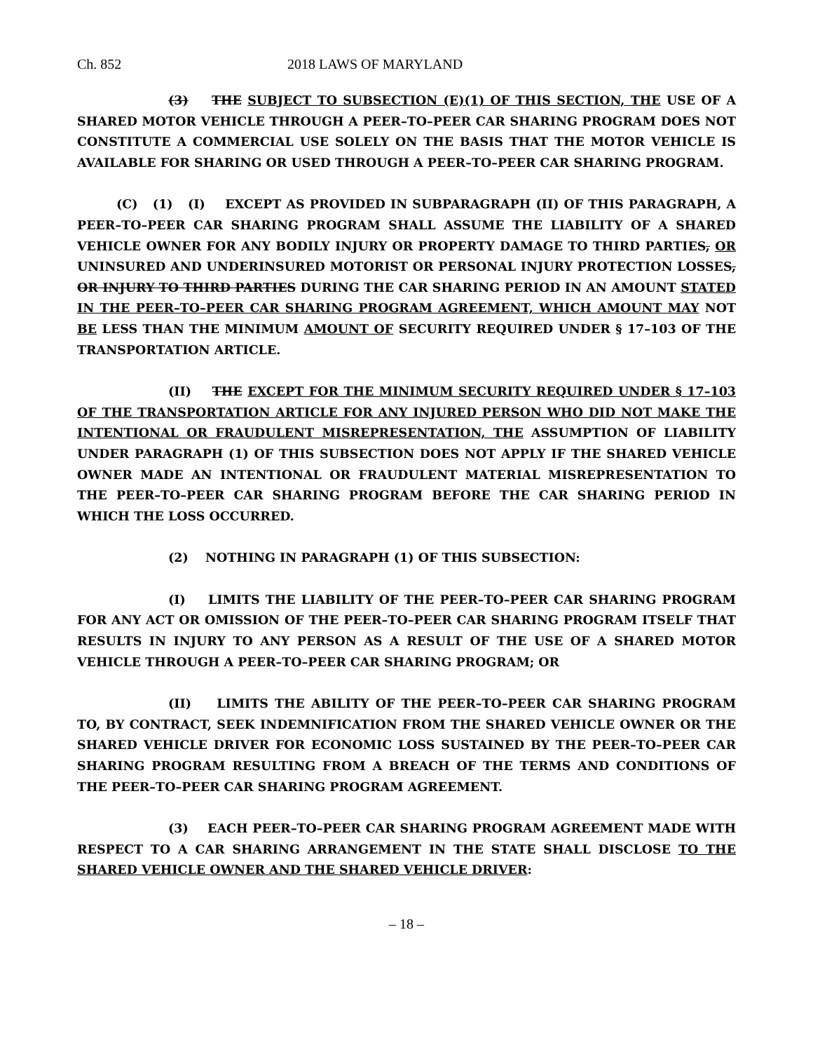Ch. 852 2018 LAWS OF MARYLAND
(3) THE SUBJECT TO SUBSECTION (E)(1) OF THIS SECTION, THE USE OF A SHARED MOTOR VEHICLE THROUGH A PEER–TO–PEER CAR SHARING PROGRAM DOES NOT CONSTITUTE A COMMERCIAL USE SOLELY ON THE BASIS THAT THE MOTOR VEHICLE IS AVAILABLE FOR SHARING OR USED THROUGH A PEER–TO–PEER CAR SHARING PROGRAM.
(C) (1) (I) EXCEPT AS PROVIDED IN SUBPARAGRAPH (II) OF THIS PARAGRAPH, A PEER–TO–PEER CAR SHARING PROGRAM SHALL ASSUME THE LIABILITY OF A SHARED VEHICLE OWNER FOR ANY BODILY INJURY OR PROPERTY DAMAGE TO THIRD PARTIES, OR UNINSURED AND UNDERINSURED MOTORIST OR PERSONAL INJURY PROTECTION LOSSES, OR INJURY TO THIRD PARTIES DURING THE CAR SHARING PERIOD IN AN AMOUNT STATED IN THE PEER–TO–PEER CAR SHARING PROGRAM AGREEMENT, WHICH AMOUNT MAY NOT BE LESS THAN THE MINIMUM AMOUNT OF SECURITY REQUIRED UNDER § 17–103 OF THE TRANSPORTATION ARTICLE.
(II) THE EXCEPT FOR THE MINIMUM SECURITY REQUIRED UNDER § 17–103 OF THE TRANSPORTATION ARTICLE FOR ANY INJURED PERSON WHO DID NOT MAKE THE INTENTIONAL OR FRAUDULENT MISREPRESENTATION, THE ASSUMPTION OF LIABILITY UNDER PARAGRAPH (1) OF THIS SUBSECTION DOES NOT APPLY IF THE SHARED VEHICLE OWNER MADE AN INTENTIONAL OR FRAUDULENT MATERIAL MISREPRESENTATION TO THE PEER–TO–PEER CAR SHARING PROGRAM BEFORE THE CAR SHARING PERIOD IN WHICH THE LOSS OCCURRED.
(2) NOTHING IN PARAGRAPH (1) OF THIS SUBSECTION:
(I) LIMITS THE LIABILITY OF THE PEER–TO–PEER CAR SHARING PROGRAM FOR ANY ACT OR OMISSION OF THE PEER–TO–PEER CAR SHARING PROGRAM ITSELF THAT RESULTS IN INJURY TO ANY PERSON AS A RESULT OF THE USE OF A SHARED MOTOR VEHICLE THROUGH A PEER–TO–PEER CAR SHARING PROGRAM; OR
(II) LIMITS THE ABILITY OF THE PEER–TO–PEER CAR SHARING PROGRAM TO, BY CONTRACT, SEEK INDEMNIFICATION FROM THE SHARED VEHICLE OWNER OR THE SHARED VEHICLE DRIVER FOR ECONOMIC LOSS SUSTAINED BY THE PEER–TO–PEER CAR SHARING PROGRAM RESULTING FROM A BREACH OF THE TERMS AND CONDITIONS OF THE PEER–TO–PEER CAR SHARING PROGRAM AGREEMENT.
(3) EACH PEER–TO–PEER CAR SHARING PROGRAM AGREEMENT MADE WITH RESPECT TO A CAR SHARING ARRANGEMENT IN THE STATE SHALL DISCLOSE TO THE SHARED VEHICLE OWNER AND THE SHARED VEHICLE DRIVER:
– 18 –